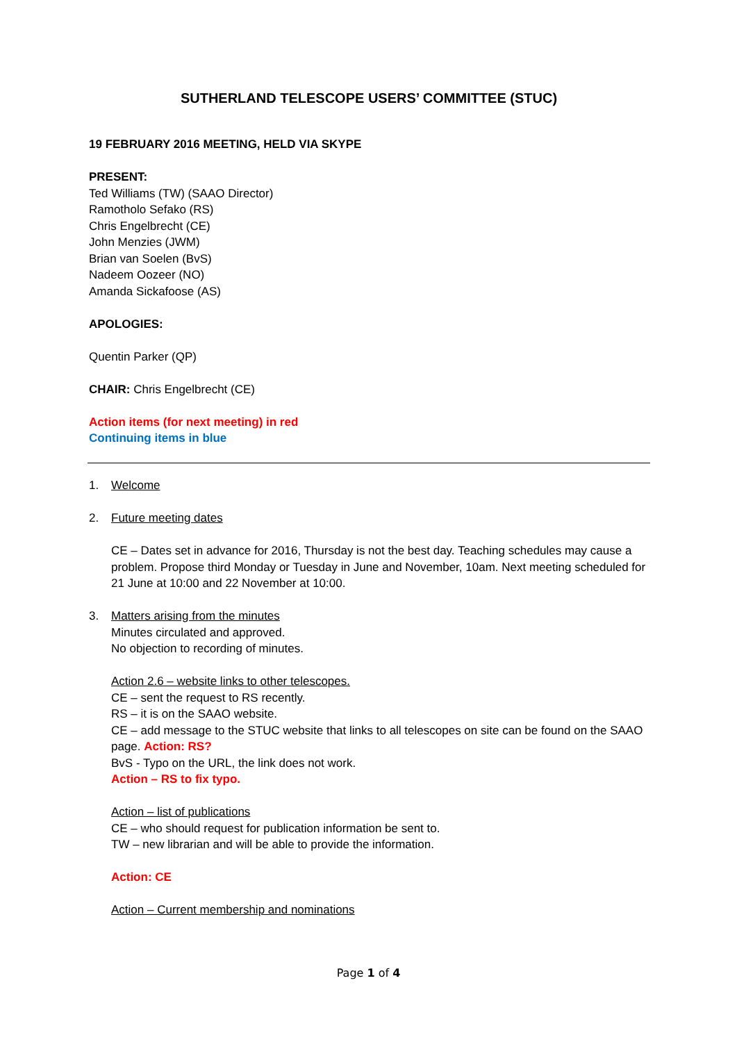SUTHERLAND TELESCOPE USERS’ COMMITTEE (STUC)
19 FEBRUARY 2016 MEETING, HELD VIA SKYPE
PRESENT:
Ted Williams (TW) (SAAO Director)
Ramotholo Sefako (RS)
Chris Engelbrecht (CE)
John Menzies (JWM)
Brian van Soelen (BvS)
Nadeem Oozeer (NO)
Amanda Sickafoose (AS)
APOLOGIES:
Quentin Parker (QP)
CHAIR: Chris Engelbrecht (CE)
Action items (for next meeting) in red
Continuing items in blue
1. Welcome
2. Future meeting dates
CE – Dates set in advance for 2016, Thursday is not the best day. Teaching schedules may cause a problem. Propose third Monday or Tuesday in June and November, 10am. Next meeting scheduled for 21 June at 10:00 and 22 November at 10:00.
3. Matters arising from the minutes
Minutes circulated and approved.
No objection to recording of minutes.
Action 2.6 – website links to other telescopes.
CE – sent the request to RS recently.
RS – it is on the SAAO website.
CE – add message to the STUC website that links to all telescopes on site can be found on the SAAO page. Action: RS?
BvS - Typo on the URL, the link does not work.
Action – RS to fix typo.
Action – list of publications
CE – who should request for publication information be sent to.
TW – new librarian and will be able to provide the information.
Action: CE
Action – Current membership and nominations
Page 1 of 4